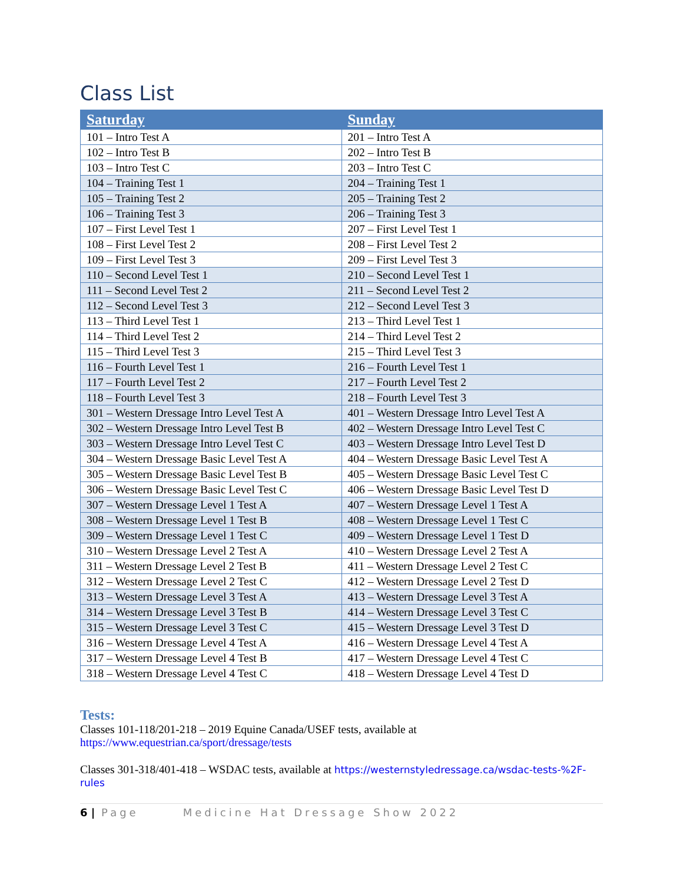Class List
| Saturday | Sunday |
| --- | --- |
| 101 – Intro Test A | 201 – Intro Test A |
| 102 – Intro Test B | 202 – Intro Test B |
| 103 – Intro Test C | 203 – Intro Test C |
| 104 – Training Test 1 | 204 – Training Test 1 |
| 105 – Training Test 2 | 205 – Training Test 2 |
| 106 – Training Test 3 | 206 – Training Test 3 |
| 107 – First Level Test 1 | 207 – First Level Test 1 |
| 108 – First Level Test 2 | 208 – First Level Test 2 |
| 109 – First Level Test 3 | 209 – First Level Test 3 |
| 110 – Second Level Test 1 | 210 – Second Level Test 1 |
| 111 – Second Level Test 2 | 211 – Second Level Test 2 |
| 112 – Second Level Test 3 | 212 – Second Level Test 3 |
| 113 – Third Level Test 1 | 213 – Third Level Test 1 |
| 114 – Third Level Test 2 | 214 – Third Level Test 2 |
| 115 – Third Level Test 3 | 215 – Third Level Test 3 |
| 116 – Fourth Level Test 1 | 216 – Fourth Level Test 1 |
| 117 – Fourth Level Test 2 | 217 – Fourth Level Test 2 |
| 118 – Fourth Level Test 3 | 218 – Fourth Level Test 3 |
| 301 – Western Dressage Intro Level Test A | 401 – Western Dressage Intro Level Test A |
| 302 – Western Dressage Intro Level Test B | 402 – Western Dressage Intro Level Test C |
| 303 – Western Dressage Intro Level Test C | 403 – Western Dressage Intro Level Test D |
| 304 – Western Dressage Basic Level Test A | 404 – Western Dressage Basic Level Test A |
| 305 – Western Dressage Basic Level Test B | 405 – Western Dressage Basic Level Test C |
| 306 – Western Dressage Basic Level Test C | 406 – Western Dressage Basic Level Test D |
| 307 – Western Dressage Level 1 Test A | 407 – Western Dressage Level 1 Test A |
| 308 – Western Dressage Level 1 Test B | 408 – Western Dressage Level 1 Test C |
| 309 – Western Dressage Level 1 Test C | 409 – Western Dressage Level 1 Test D |
| 310 – Western Dressage Level 2 Test A | 410 – Western Dressage Level 2 Test A |
| 311 – Western Dressage Level 2 Test B | 411 – Western Dressage Level 2 Test C |
| 312 – Western Dressage Level 2 Test C | 412 – Western Dressage Level 2 Test D |
| 313 – Western Dressage Level 3 Test A | 413 – Western Dressage Level 3 Test A |
| 314 – Western Dressage Level 3 Test B | 414 – Western Dressage Level 3 Test C |
| 315 – Western Dressage Level 3 Test C | 415 – Western Dressage Level 3 Test D |
| 316 – Western Dressage Level 4 Test A | 416 – Western Dressage Level 4 Test A |
| 317 – Western Dressage Level 4 Test B | 417 – Western Dressage Level 4 Test C |
| 318 – Western Dressage Level 4 Test C | 418 – Western Dressage Level 4 Test D |
Tests:
Classes 101-118/201-218 – 2019 Equine Canada/USEF tests, available at
https://www.equestrian.ca/sport/dressage/tests
Classes 301-318/401-418 – WSDAC tests, available at https://westernstyledressage.ca/wsdac-tests-%2F-rules
6 | Page Medicine Hat Dressage Show 2022